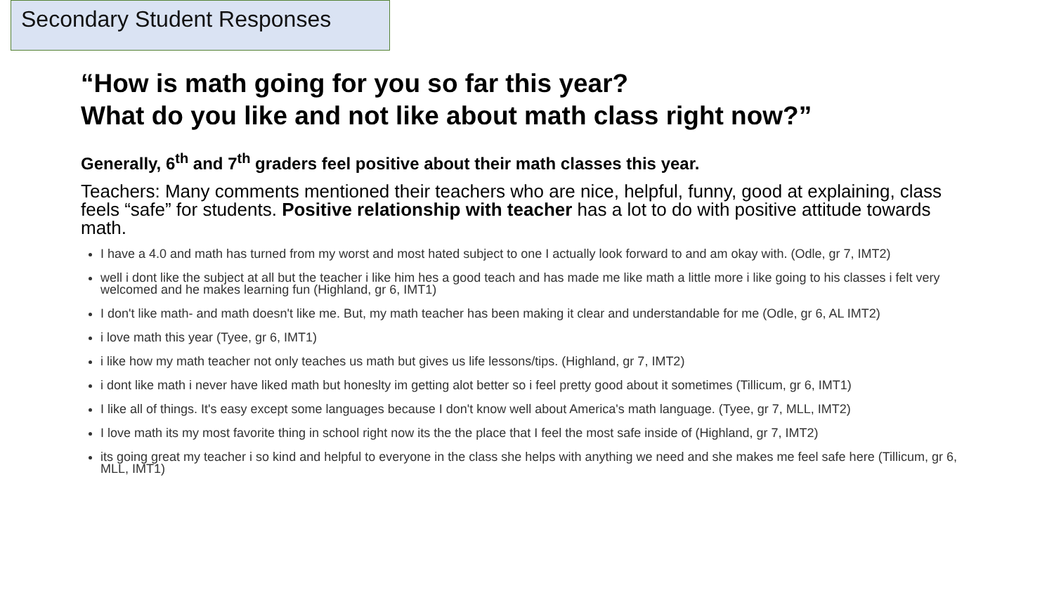Secondary Student Responses
“How is math going for you so far this year?
What do you like and not like about math class right now?”
Generally, 6<sup>th</sup> and 7<sup>th</sup> graders feel positive about their math classes this year.
Teachers: Many comments mentioned their teachers who are nice, helpful, funny, good at explaining, class feels “safe” for students. Positive relationship with teacher has a lot to do with positive attitude towards math.
I have a 4.0 and math has turned from my worst and most hated subject to one I actually look forward to and am okay with. (Odle, gr 7, IMT2)
well i dont like the subject at all but the teacher i like him hes a good teach and has made me like math a little more i like going to his classes i felt very welcomed and he makes learning fun (Highland, gr 6, IMT1)
I don't like math- and math doesn't like me. But, my math teacher has been making it clear and understandable for me (Odle, gr 6, AL IMT2)
i love math this year (Tyee, gr 6, IMT1)
i like how my math teacher not only teaches us math but gives us life lessons/tips. (Highland, gr 7, IMT2)
i dont like math i never have liked math but honeslty im getting alot better so i feel pretty good about it sometimes (Tillicum, gr 6, IMT1)
I like all of things. It's easy except some languages because I don't know well about America's math language. (Tyee, gr 7, MLL, IMT2)
I love math its my most favorite thing in school right now its the the place that I feel the most safe inside of (Highland, gr 7, IMT2)
its going great my teacher i so kind and helpful to everyone in the class she helps with anything we need and she makes me feel safe here (Tillicum, gr 6, MLL, IMT1)